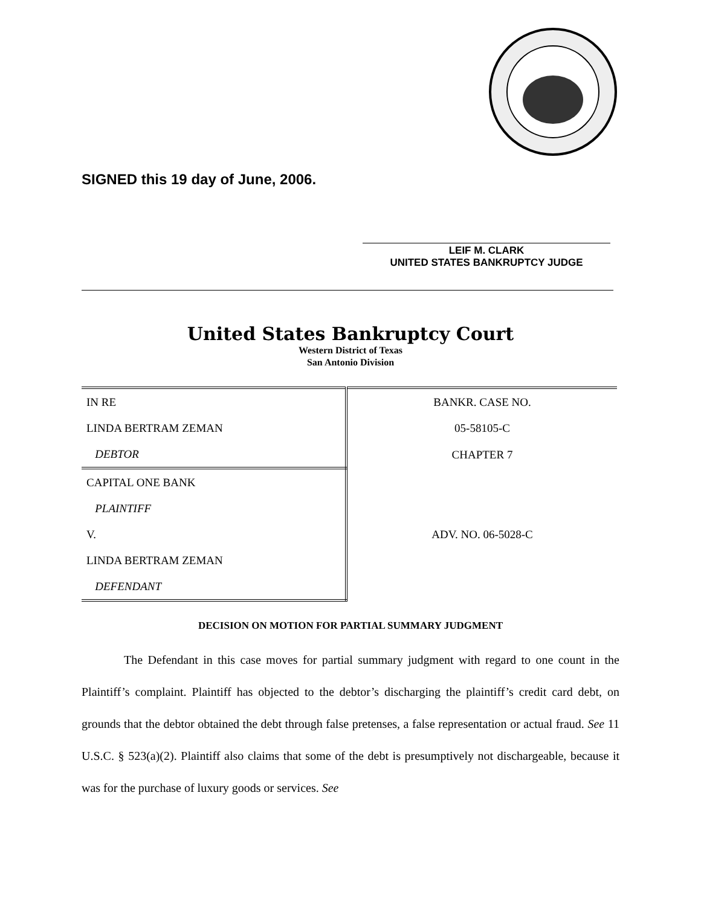SIGNED this 19 day of June, 2006.
LEIF M. CLARK
UNITED STATES BANKRUPTCY JUDGE
United States Bankruptcy Court
Western District of Texas
San Antonio Division
| IN RE | BANKR. CASE NO. |
| LINDA BERTRAM ZEMAN | 05-58105-C |
| DEBTOR | CHAPTER 7 |
| CAPITAL ONE BANK | |
| PLAINTIFF | |
| V. | ADV. NO. 06-5028-C |
| LINDA BERTRAM ZEMAN | |
| DEFENDANT | |
DECISION ON MOTION FOR PARTIAL SUMMARY JUDGMENT
The Defendant in this case moves for partial summary judgment with regard to one count in the Plaintiff’s complaint. Plaintiff has objected to the debtor’s discharging the plaintiff’s credit card debt, on grounds that the debtor obtained the debt through false pretenses, a false representation or actual fraud. See 11 U.S.C. § 523(a)(2). Plaintiff also claims that some of the debt is presumptively not dischargeable, because it was for the purchase of luxury goods or services. See